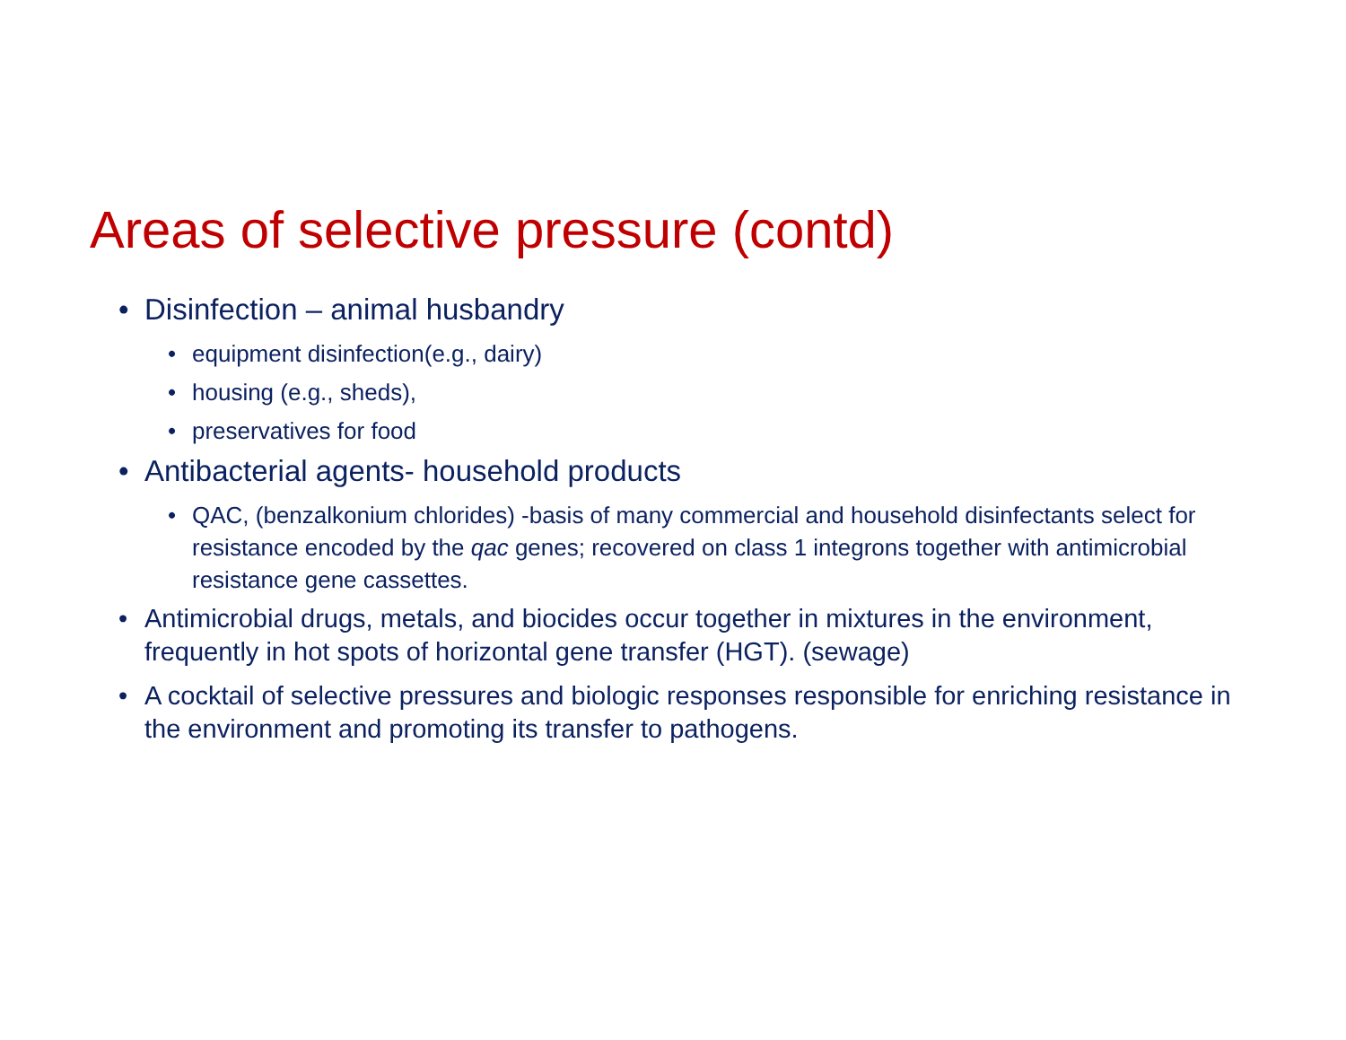Areas of selective pressure (contd)
• Disinfection – animal husbandry
• equipment disinfection(e.g., dairy)
• housing (e.g., sheds),
• preservatives for food
• Antibacterial agents- household products
• QAC, (benzalkonium chlorides) -basis of many commercial and household disinfectants select for resistance encoded by the qac genes; recovered on class 1 integrons together with antimicrobial resistance gene cassettes.
• Antimicrobial drugs, metals, and biocides occur together in mixtures in the environment, frequently in hot spots of horizontal gene transfer (HGT). (sewage)
• A cocktail of selective pressures and biologic responses responsible for enriching resistance in the environment and promoting its transfer to pathogens.